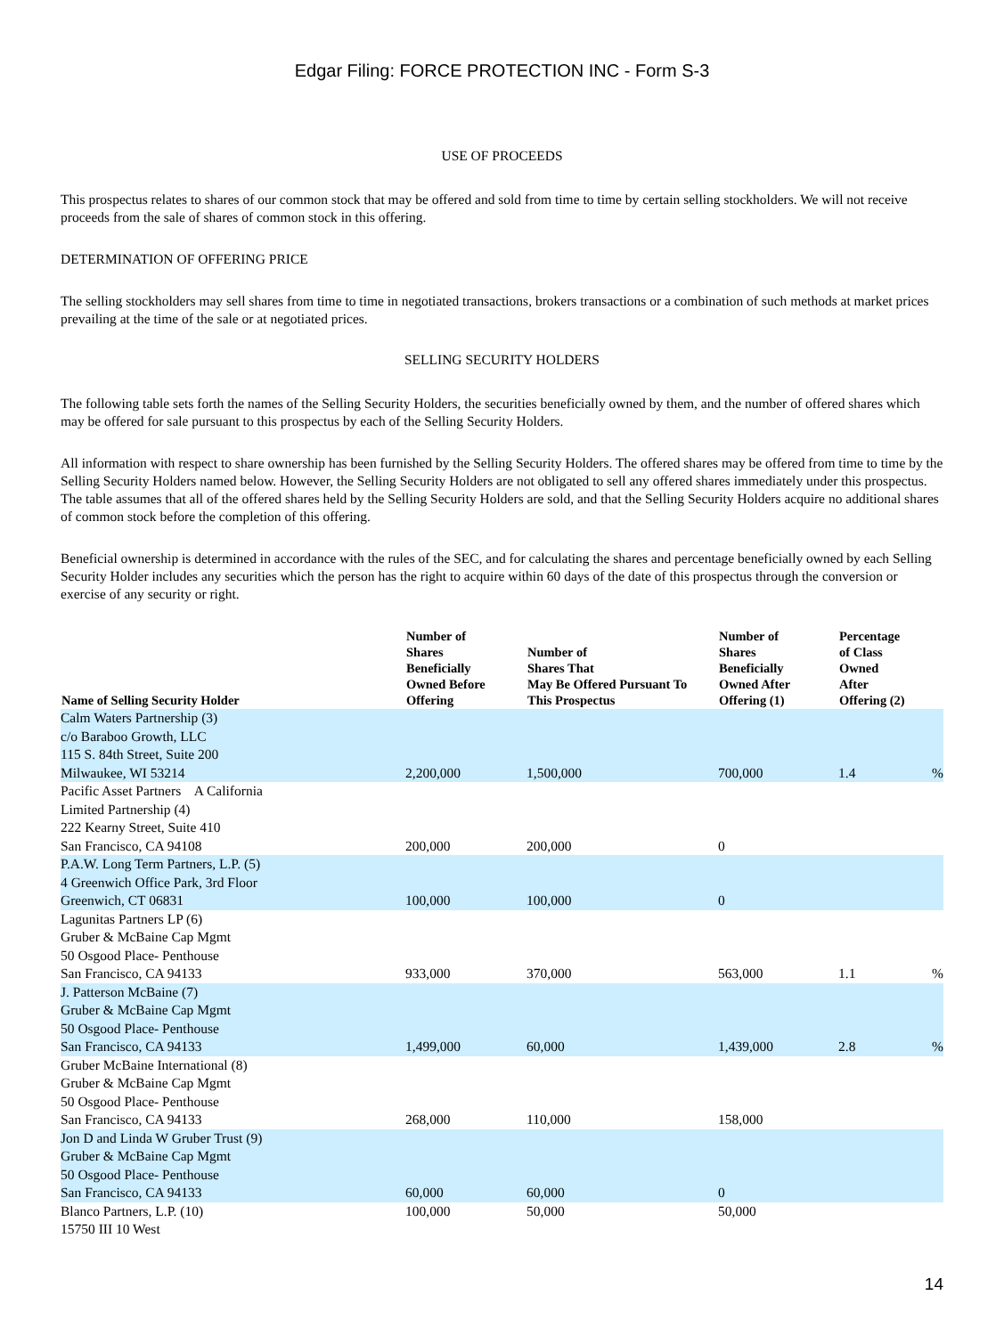Edgar Filing: FORCE PROTECTION INC - Form S-3
USE OF PROCEEDS
This prospectus relates to shares of our common stock that may be offered and sold from time to time by certain selling stockholders. We will not receive proceeds from the sale of shares of common stock in this offering.
DETERMINATION OF OFFERING PRICE
The selling stockholders may sell shares from time to time in negotiated transactions, brokers transactions or a combination of such methods at market prices prevailing at the time of the sale or at negotiated prices.
SELLING SECURITY HOLDERS
The following table sets forth the names of the Selling Security Holders, the securities beneficially owned by them, and the number of offered shares which may be offered for sale pursuant to this prospectus by each of the Selling Security Holders.
All information with respect to share ownership has been furnished by the Selling Security Holders. The offered shares may be offered from time to time by the Selling Security Holders named below. However, the Selling Security Holders are not obligated to sell any offered shares immediately under this prospectus. The table assumes that all of the offered shares held by the Selling Security Holders are sold, and that the Selling Security Holders acquire no additional shares of common stock before the completion of this offering.
Beneficial ownership is determined in accordance with the rules of the SEC, and for calculating the shares and percentage beneficially owned by each Selling Security Holder includes any securities which the person has the right to acquire within 60 days of the date of this prospectus through the conversion or exercise of any security or right.
| Name of Selling Security Holder | Number of Shares Beneficially Owned Before Offering | Number of Shares That May Be Offered Pursuant To This Prospectus | Number of Shares Beneficially Owned After Offering (1) | Percentage of Class Owned After Offering (2) | |
| --- | --- | --- | --- | --- | --- |
| Calm Waters Partnership (3) c/o Baraboo Growth, LLC 115 S. 84th Street, Suite 200 Milwaukee, WI 53214 | 2,200,000 | 1,500,000 | 700,000 | 1.4 | % |
| Pacific Asset Partners A California Limited Partnership (4) 222 Kearny Street, Suite 410 San Francisco, CA 94108 | 200,000 | 200,000 | 0 | | |
| P.A.W. Long Term Partners, L.P. (5) 4 Greenwich Office Park, 3rd Floor Greenwich, CT 06831 | 100,000 | 100,000 | 0 | | |
| Lagunitas Partners LP (6) Gruber & McBaine Cap Mgmt 50 Osgood Place- Penthouse San Francisco, CA 94133 | 933,000 | 370,000 | 563,000 | 1.1 | % |
| J. Patterson McBaine (7) Gruber & McBaine Cap Mgmt 50 Osgood Place- Penthouse San Francisco, CA 94133 | 1,499,000 | 60,000 | 1,439,000 | 2.8 | % |
| Gruber McBaine International (8) Gruber & McBaine Cap Mgmt 50 Osgood Place- Penthouse San Francisco, CA 94133 | 268,000 | 110,000 | 158,000 | | |
| Jon D and Linda W Gruber Trust (9) Gruber & McBaine Cap Mgmt 50 Osgood Place- Penthouse San Francisco, CA 94133 | 60,000 | 60,000 | 0 | | |
| Blanco Partners, L.P. (10) 15750 III 10 West | 100,000 | 50,000 | 50,000 | | |
14